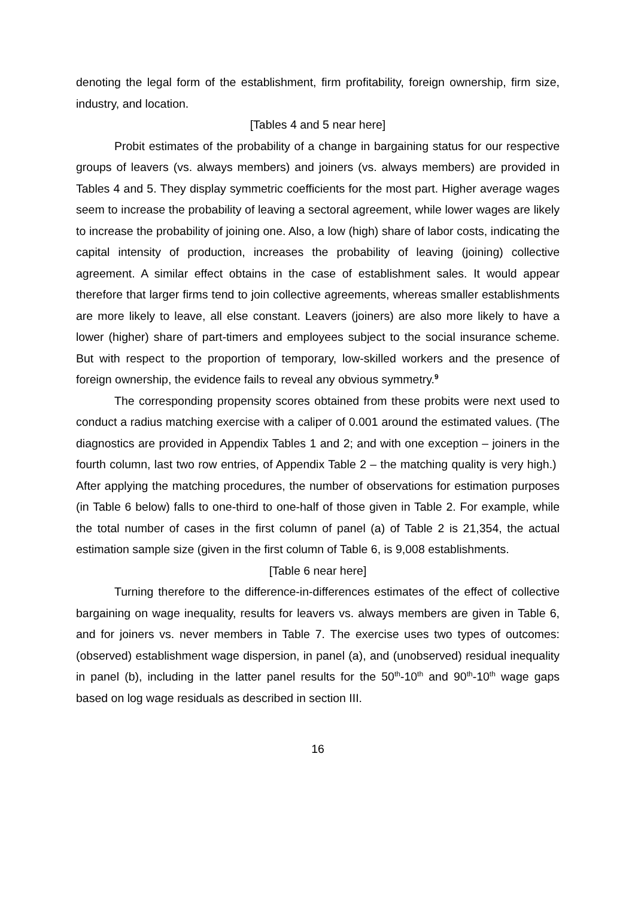denoting the legal form of the establishment, firm profitability, foreign ownership, firm size, industry, and location.
[Tables 4 and 5 near here]
Probit estimates of the probability of a change in bargaining status for our respective groups of leavers (vs. always members) and joiners (vs. always members) are provided in Tables 4 and 5. They display symmetric coefficients for the most part. Higher average wages seem to increase the probability of leaving a sectoral agreement, while lower wages are likely to increase the probability of joining one. Also, a low (high) share of labor costs, indicating the capital intensity of production, increases the probability of leaving (joining) collective agreement. A similar effect obtains in the case of establishment sales. It would appear therefore that larger firms tend to join collective agreements, whereas smaller establishments are more likely to leave, all else constant. Leavers (joiners) are also more likely to have a lower (higher) share of part-timers and employees subject to the social insurance scheme. But with respect to the proportion of temporary, low-skilled workers and the presence of foreign ownership, the evidence fails to reveal any obvious symmetry.<sup>9</sup>
The corresponding propensity scores obtained from these probits were next used to conduct a radius matching exercise with a caliper of 0.001 around the estimated values. (The diagnostics are provided in Appendix Tables 1 and 2; and with one exception – joiners in the fourth column, last two row entries, of Appendix Table 2 – the matching quality is very high.) After applying the matching procedures, the number of observations for estimation purposes (in Table 6 below) falls to one-third to one-half of those given in Table 2. For example, while the total number of cases in the first column of panel (a) of Table 2 is 21,354, the actual estimation sample size (given in the first column of Table 6, is 9,008 establishments.
[Table 6 near here]
Turning therefore to the difference-in-differences estimates of the effect of collective bargaining on wage inequality, results for leavers vs. always members are given in Table 6, and for joiners vs. never members in Table 7. The exercise uses two types of outcomes: (observed) establishment wage dispersion, in panel (a), and (unobserved) residual inequality in panel (b), including in the latter panel results for the 50<sup>th</sup>-10<sup>th</sup> and 90<sup>th</sup>-10<sup>th</sup> wage gaps based on log wage residuals as described in section III.
16